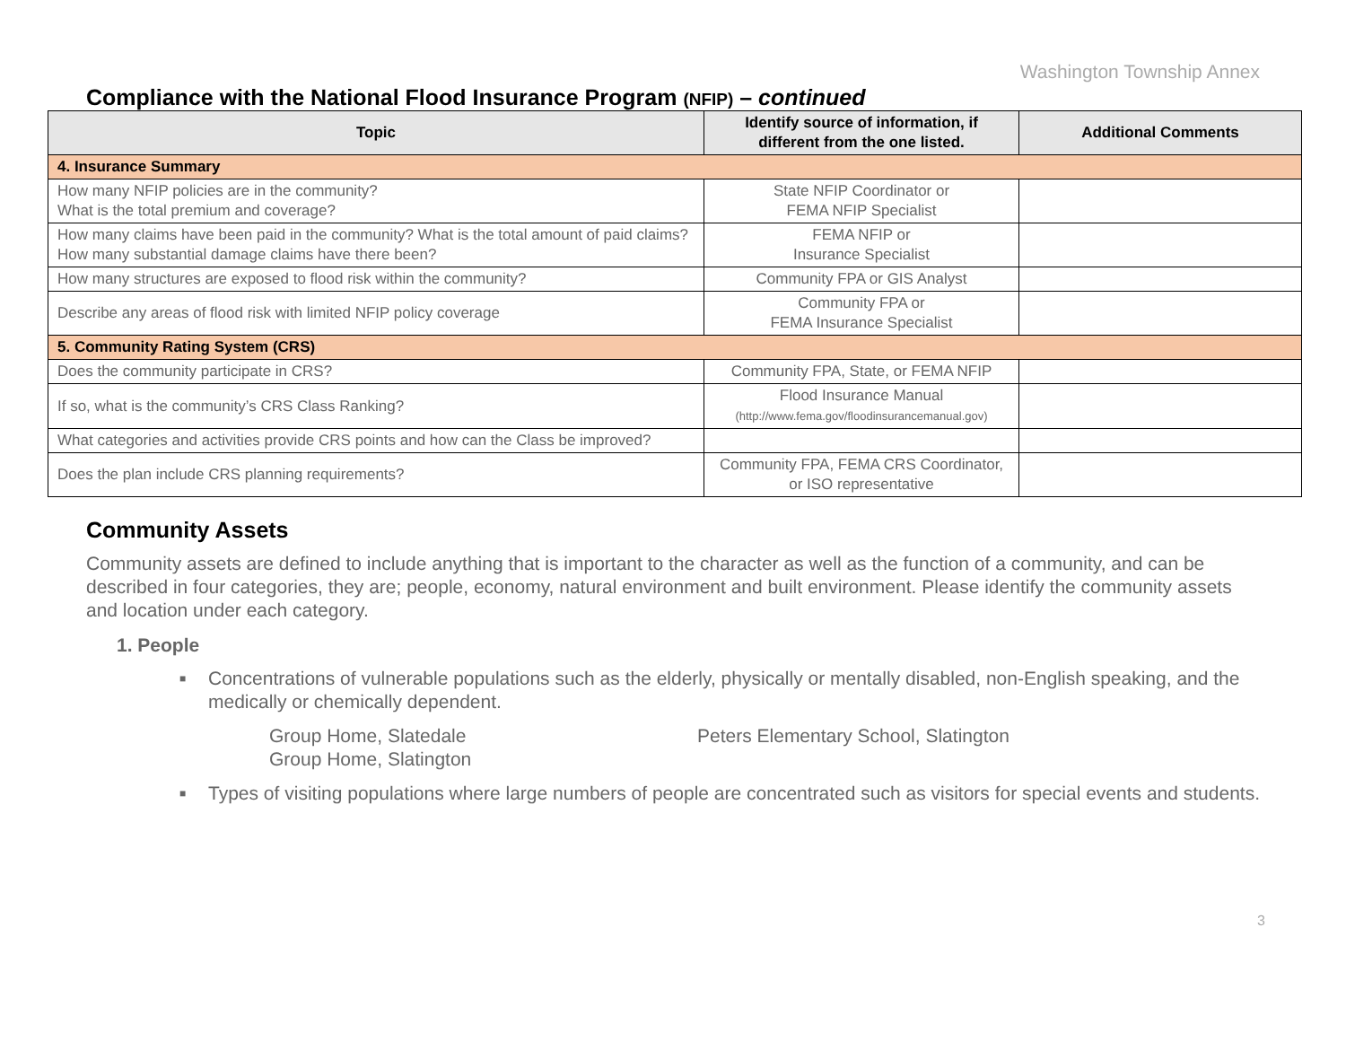Washington Township Annex
Compliance with the National Flood Insurance Program (NFIP) – continued
| Topic | Identify source of information, if different from the one listed. | Additional Comments |
| --- | --- | --- |
| 4. Insurance Summary | | |
| How many NFIP policies are in the community? What is the total premium and coverage? | State NFIP Coordinator or FEMA NFIP Specialist | |
| How many claims have been paid in the community? What is the total amount of paid claims? How many substantial damage claims have there been? | FEMA NFIP or Insurance Specialist | |
| How many structures are exposed to flood risk within the community? | Community FPA or GIS Analyst | |
| Describe any areas of flood risk with limited NFIP policy coverage | Community FPA or FEMA Insurance Specialist | |
| 5. Community Rating System (CRS) | | |
| Does the community participate in CRS? | Community FPA, State, or FEMA NFIP | |
| If so, what is the community’s CRS Class Ranking? | Flood Insurance Manual (http://www.fema.gov/floodinsurancemanual.gov) | |
| What categories and activities provide CRS points and how can the Class be improved? | | |
| Does the plan include CRS planning requirements? | Community FPA, FEMA CRS Coordinator, or ISO representative | |
Community Assets
Community assets are defined to include anything that is important to the character as well as the function of a community, and can be described in four categories, they are; people, economy, natural environment and built environment. Please identify the community assets and location under each category.
1. People
■ Concentrations of vulnerable populations such as the elderly, physically or mentally disabled, non-English speaking, and the medically or chemically dependent.
Group Home, Slatedale
Group Home, Slatington
Peters Elementary School, Slatington
■ Types of visiting populations where large numbers of people are concentrated such as visitors for special events and students.
3